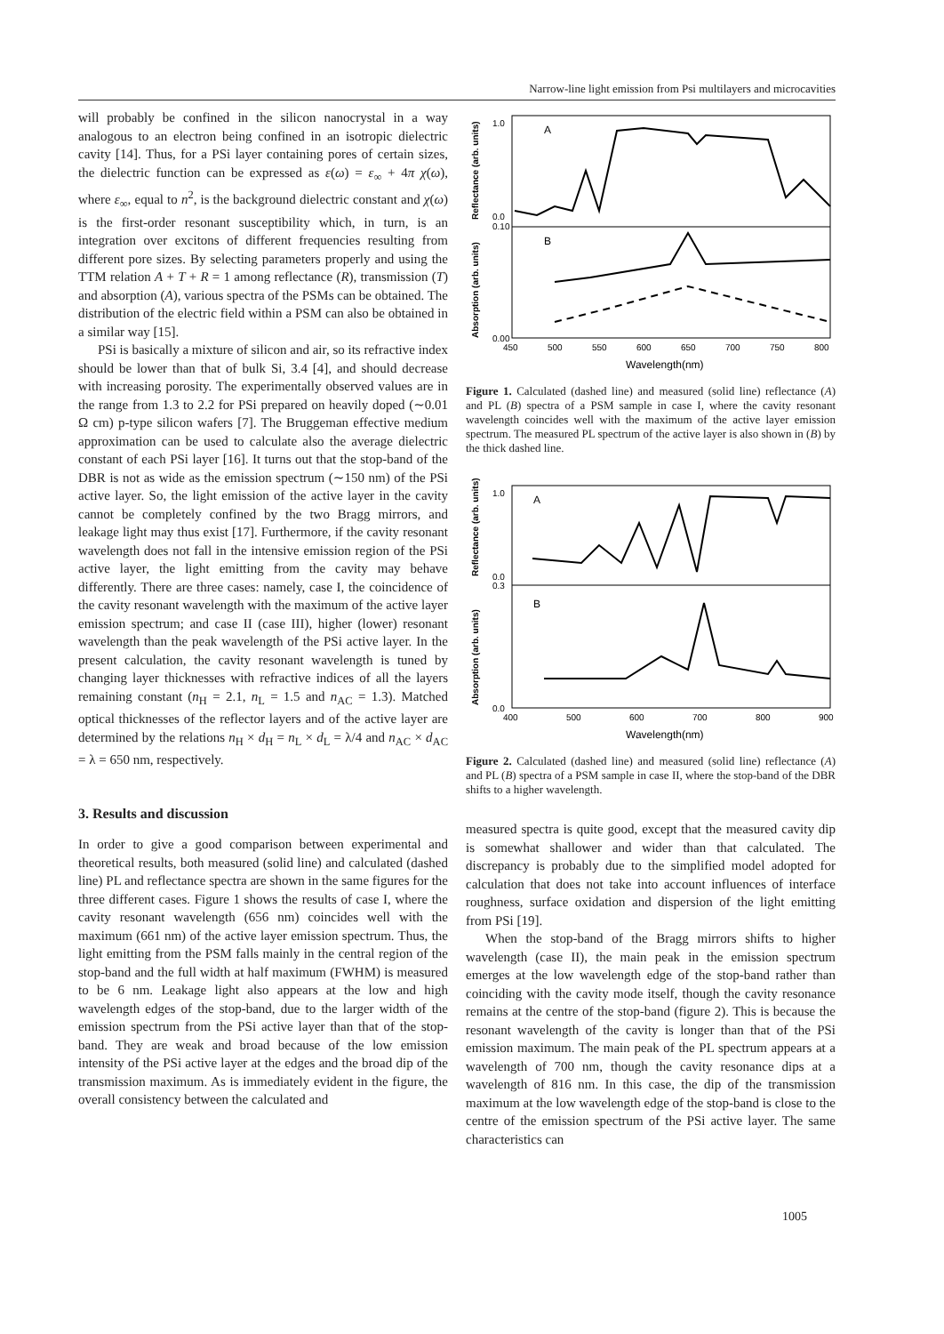Narrow-line light emission from Psi multilayers and microcavities
will probably be confined in the silicon nanocrystal in a way analogous to an electron being confined in an isotropic dielectric cavity [14]. Thus, for a PSi layer containing pores of certain sizes, the dielectric function can be expressed as ε(ω) = ε<sub>∞</sub> + 4π χ(ω), where ε<sub>∞</sub>, equal to n<sup>2</sup>, is the background dielectric constant and χ(ω) is the first-order resonant susceptibility which, in turn, is an integration over excitons of different frequencies resulting from different pore sizes. By selecting parameters properly and using the TTM relation A + T + R = 1 among reflectance (R), transmission (T) and absorption (A), various spectra of the PSMs can be obtained. The distribution of the electric field within a PSM can also be obtained in a similar way [15].
PSi is basically a mixture of silicon and air, so its refractive index should be lower than that of bulk Si, 3.4 [4], and should decrease with increasing porosity. The experimentally observed values are in the range from 1.3 to 2.2 for PSi prepared on heavily doped (∼0.01 Ω cm) p-type silicon wafers [7]. The Bruggeman effective medium approximation can be used to calculate also the average dielectric constant of each PSi layer [16]. It turns out that the stop-band of the DBR is not as wide as the emission spectrum (∼150 nm) of the PSi active layer. So, the light emission of the active layer in the cavity cannot be completely confined by the two Bragg mirrors, and leakage light may thus exist [17]. Furthermore, if the cavity resonant wavelength does not fall in the intensive emission region of the PSi active layer, the light emitting from the cavity may behave differently. There are three cases: namely, case I, the coincidence of the cavity resonant wavelength with the maximum of the active layer emission spectrum; and case II (case III), higher (lower) resonant wavelength than the peak wavelength of the PSi active layer. In the present calculation, the cavity resonant wavelength is tuned by changing layer thicknesses with refractive indices of all the layers remaining constant (n<sub>H</sub> = 2.1, n<sub>L</sub> = 1.5 and n<sub>AC</sub> = 1.3). Matched optical thicknesses of the reflector layers and of the active layer are determined by the relations n<sub>H</sub> × d<sub>H</sub> = n<sub>L</sub> × d<sub>L</sub> = λ/4 and n<sub>AC</sub> × d<sub>AC</sub> = λ = 650 nm, respectively.
3. Results and discussion
In order to give a good comparison between experimental and theoretical results, both measured (solid line) and calculated (dashed line) PL and reflectance spectra are shown in the same figures for the three different cases. Figure 1 shows the results of case I, where the cavity resonant wavelength (656 nm) coincides well with the maximum (661 nm) of the active layer emission spectrum. Thus, the light emitting from the PSM falls mainly in the central region of the stop-band and the full width at half maximum (FWHM) is measured to be 6 nm. Leakage light also appears at the low and high wavelength edges of the stop-band, due to the larger width of the emission spectrum from the PSi active layer than that of the stop-band. They are weak and broad because of the low emission intensity of the PSi active layer at the edges and the broad dip of the transmission maximum. As is immediately evident in the figure, the overall consistency between the calculated and
A
B
1.0
0.0
0.10
0.00
450
500
550
600
650
700
750
800
Wavelength(nm)
Reflectance (arb. units)
Absorption (arb. units)
Figure 1. Calculated (dashed line) and measured (solid line) reflectance (A) and PL (B) spectra of a PSM sample in case I, where the cavity resonant wavelength coincides well with the maximum of the active layer emission spectrum. The measured PL spectrum of the active layer is also shown in (B) by the thick dashed line.
A
B
1.0
0.0
0.3
0.0
400
500
600
700
800
900
Wavelength(nm)
Reflectance (arb. units)
Absorption (arb. units)
Figure 2. Calculated (dashed line) and measured (solid line) reflectance (A) and PL (B) spectra of a PSM sample in case II, where the stop-band of the DBR shifts to a higher wavelength.
measured spectra is quite good, except that the measured cavity dip is somewhat shallower and wider than that calculated. The discrepancy is probably due to the simplified model adopted for calculation that does not take into account influences of interface roughness, surface oxidation and dispersion of the light emitting from PSi [19].
When the stop-band of the Bragg mirrors shifts to higher wavelength (case II), the main peak in the emission spectrum emerges at the low wavelength edge of the stop-band rather than coinciding with the cavity mode itself, though the cavity resonance remains at the centre of the stop-band (figure 2). This is because the resonant wavelength of the cavity is longer than that of the PSi emission maximum. The main peak of the PL spectrum appears at a wavelength of 700 nm, though the cavity resonance dips at a wavelength of 816 nm. In this case, the dip of the transmission maximum at the low wavelength edge of the stop-band is close to the centre of the emission spectrum of the PSi active layer. The same characteristics can
1005